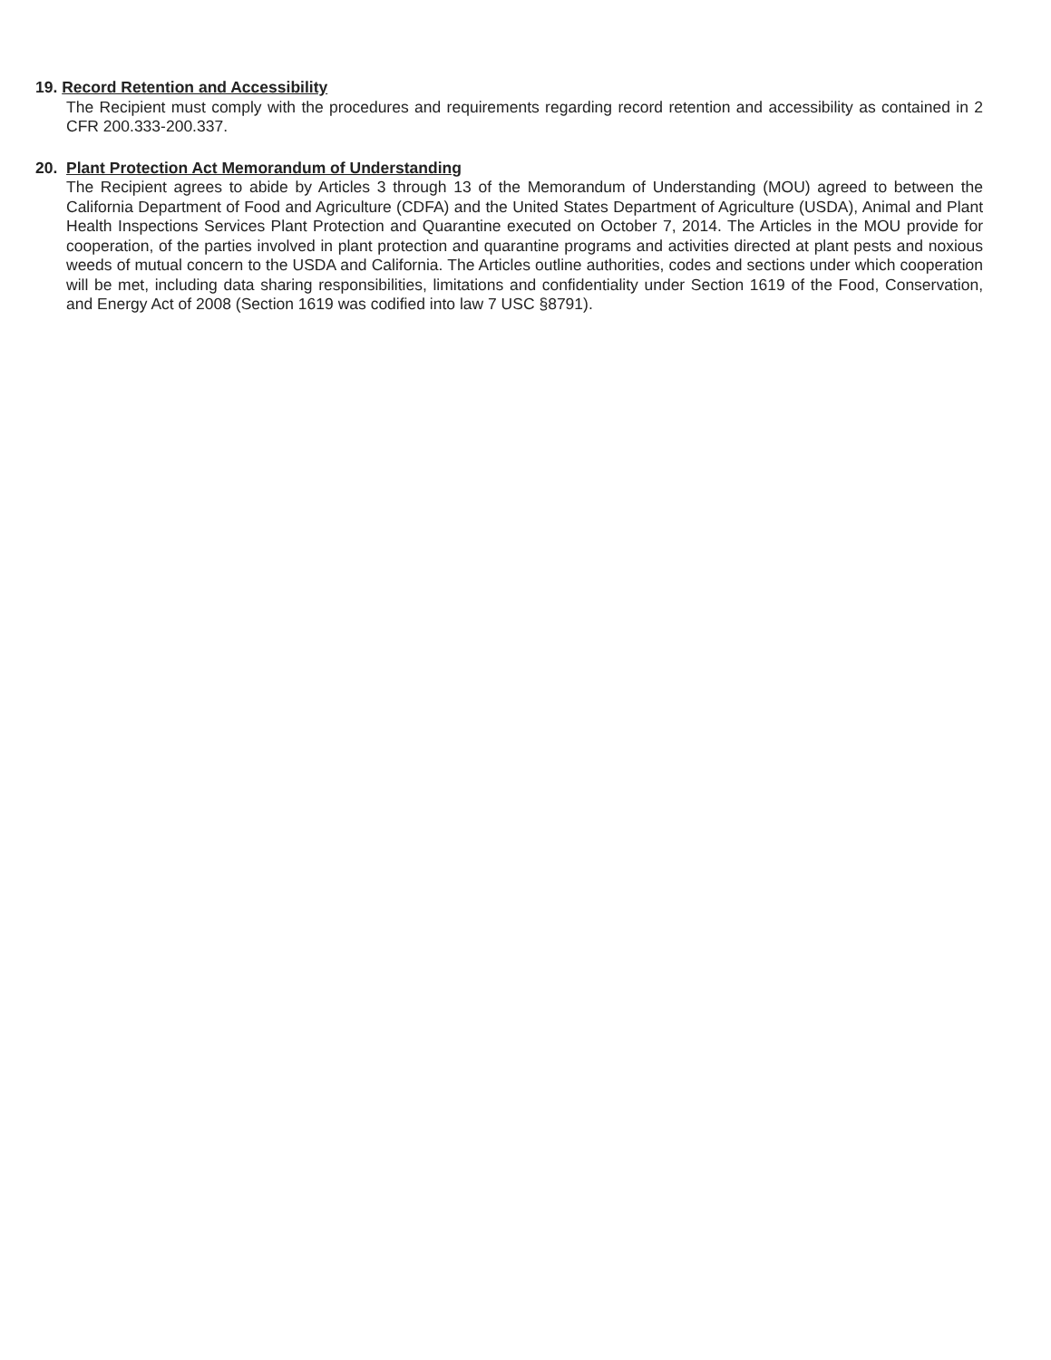19. Record Retention and Accessibility
The Recipient must comply with the procedures and requirements regarding record retention and accessibility as contained in 2 CFR 200.333-200.337.
20. Plant Protection Act Memorandum of Understanding
The Recipient agrees to abide by Articles 3 through 13 of the Memorandum of Understanding (MOU) agreed to between the California Department of Food and Agriculture (CDFA) and the United States Department of Agriculture (USDA), Animal and Plant Health Inspections Services Plant Protection and Quarantine executed on October 7, 2014. The Articles in the MOU provide for cooperation, of the parties involved in plant protection and quarantine programs and activities directed at plant pests and noxious weeds of mutual concern to the USDA and California. The Articles outline authorities, codes and sections under which cooperation will be met, including data sharing responsibilities, limitations and confidentiality under Section 1619 of the Food, Conservation, and Energy Act of 2008 (Section 1619 was codified into law 7 USC §8791).